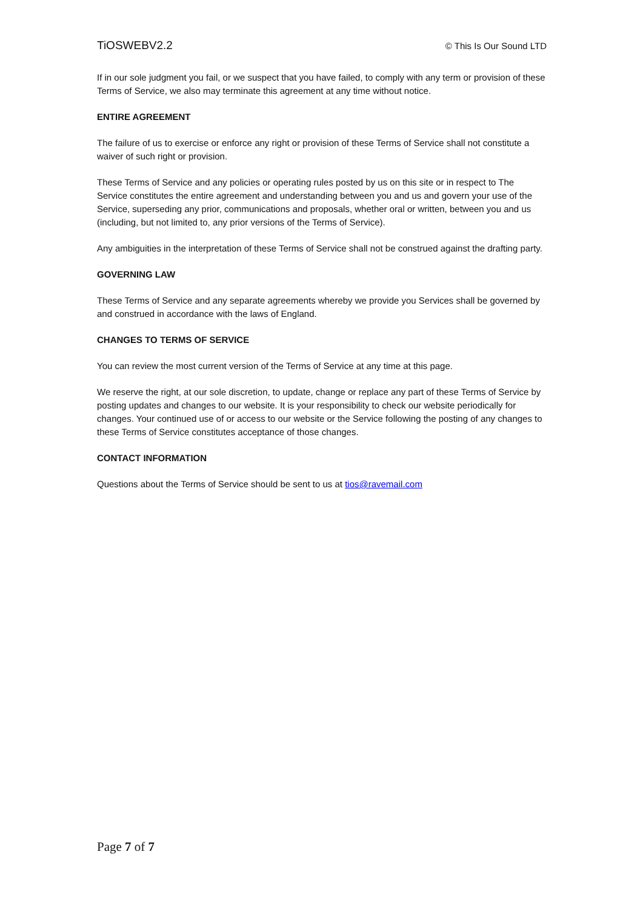TiOSWEBV2.2 © This Is Our Sound LTD
If in our sole judgment you fail, or we suspect that you have failed, to comply with any term or provision of these Terms of Service, we also may terminate this agreement at any time without notice.
ENTIRE AGREEMENT
The failure of us to exercise or enforce any right or provision of these Terms of Service shall not constitute a waiver of such right or provision.
These Terms of Service and any policies or operating rules posted by us on this site or in respect to The Service constitutes the entire agreement and understanding between you and us and govern your use of the Service, superseding any prior, communications and proposals, whether oral or written, between you and us (including, but not limited to, any prior versions of the Terms of Service).
Any ambiguities in the interpretation of these Terms of Service shall not be construed against the drafting party.
GOVERNING LAW
These Terms of Service and any separate agreements whereby we provide you Services shall be governed by and construed in accordance with the laws of England.
CHANGES TO TERMS OF SERVICE
You can review the most current version of the Terms of Service at any time at this page.
We reserve the right, at our sole discretion, to update, change or replace any part of these Terms of Service by posting updates and changes to our website. It is your responsibility to check our website periodically for changes. Your continued use of or access to our website or the Service following the posting of any changes to these Terms of Service constitutes acceptance of those changes.
CONTACT INFORMATION
Questions about the Terms of Service should be sent to us at tios@ravemail.com
Page 7 of 7